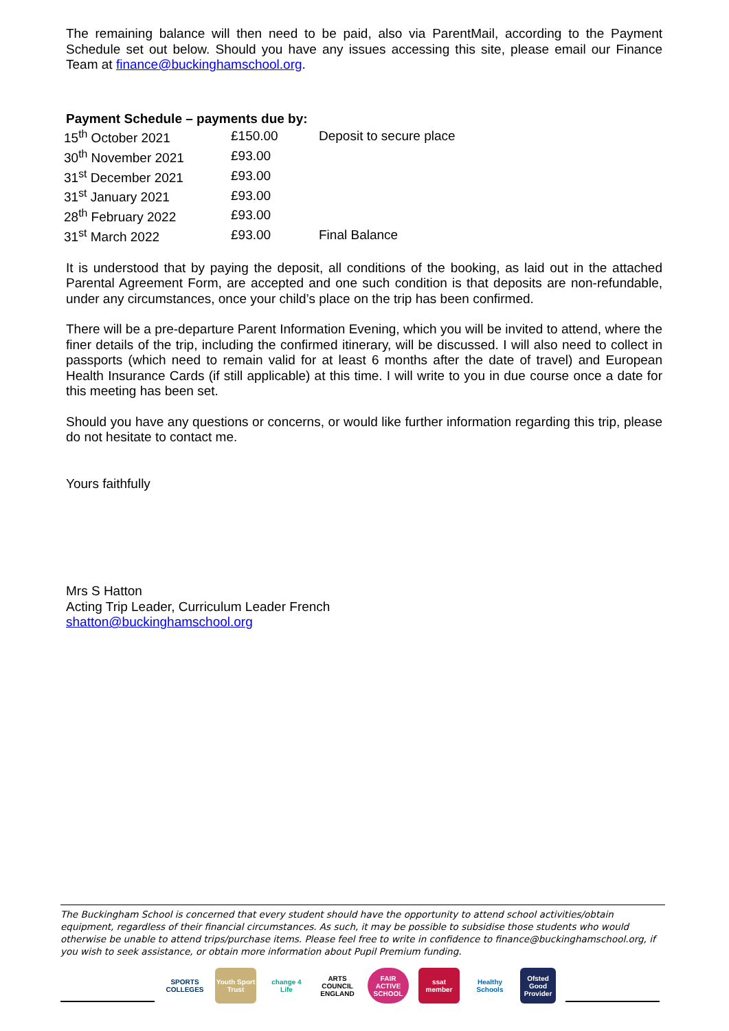The remaining balance will then need to be paid, also via ParentMail, according to the Payment Schedule set out below. Should you have any issues accessing this site, please email our Finance Team at finance@buckinghamschool.org.
Payment Schedule – payments due by:
| 15<sup>th</sup> October 2021 | £150.00 | Deposit to secure place |
| 30<sup>th</sup> November 2021 | £93.00 | |
| 31<sup>st</sup> December 2021 | £93.00 | |
| 31<sup>st</sup> January 2021 | £93.00 | |
| 28<sup>th</sup> February 2022 | £93.00 | |
| 31<sup>st</sup> March 2022 | £93.00 | Final Balance |
It is understood that by paying the deposit, all conditions of the booking, as laid out in the attached Parental Agreement Form, are accepted and one such condition is that deposits are non-refundable, under any circumstances, once your child’s place on the trip has been confirmed.
There will be a pre-departure Parent Information Evening, which you will be invited to attend, where the finer details of the trip, including the confirmed itinerary, will be discussed. I will also need to collect in passports (which need to remain valid for at least 6 months after the date of travel) and European Health Insurance Cards (if still applicable) at this time. I will write to you in due course once a date for this meeting has been set.
Should you have any questions or concerns, or would like further information regarding this trip, please do not hesitate to contact me.
Yours faithfully
Mrs S Hatton
Acting Trip Leader, Curriculum Leader French
shatton@buckinghamschool.org
The Buckingham School is concerned that every student should have the opportunity to attend school activities/obtain equipment, regardless of their financial circumstances. As such, it may be possible to subsidise those students who would otherwise be unable to attend trips/purchase items. Please feel free to write in confidence to finance@buckinghamschool.org, if you wish to seek assistance, or obtain more information about Pupil Premium funding.
SPORTS COLLEGES
Youth Sport Trust
change 4 Life
ARTS COUNCIL ENGLAND
FAIR ACTIVE SCHOOL
ssat member
Healthy Schools
Ofsted Good Provider